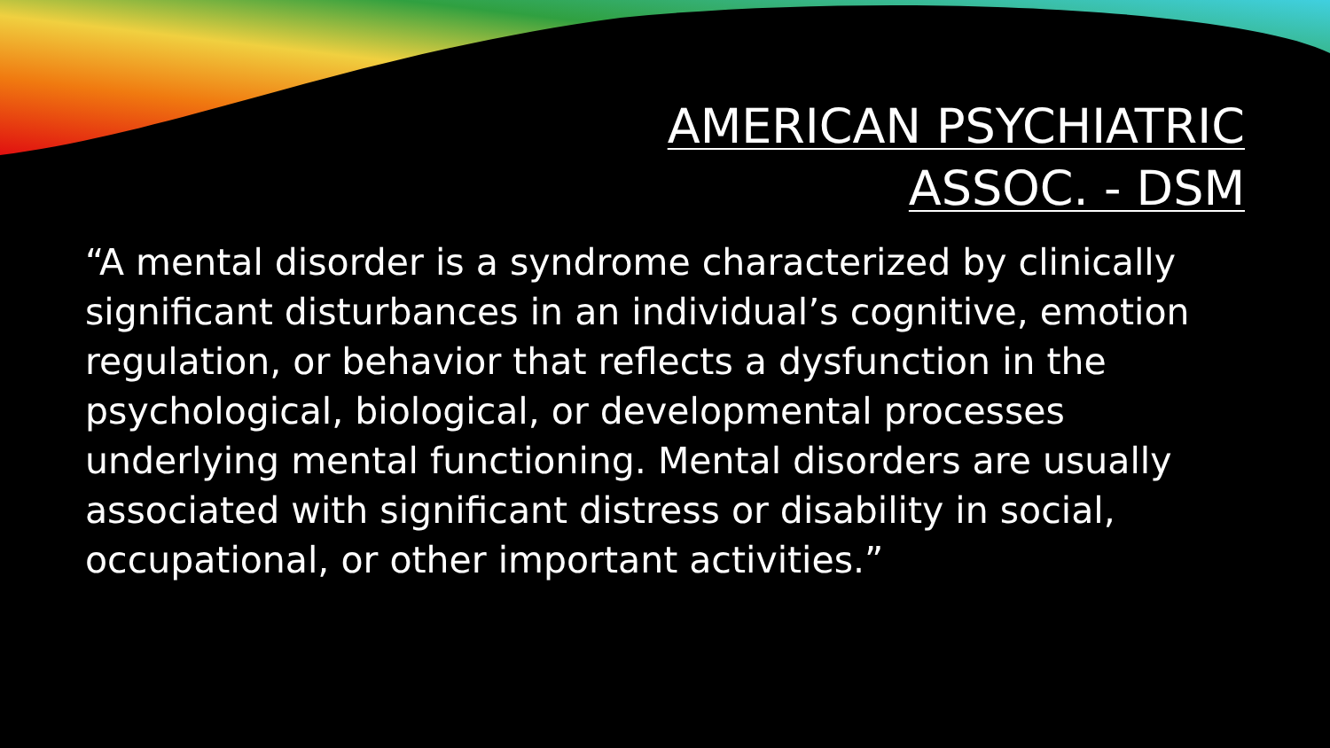AMERICAN PSYCHIATRIC
ASSOC. - DSM
“A mental disorder is a syndrome characterized by clinically significant disturbances in an individual’s cognitive, emotion regulation, or behavior that reflects a dysfunction in the psychological, biological, or developmental processes underlying mental functioning. Mental disorders are usually associated with significant distress or disability in social, occupational, or other important activities.”